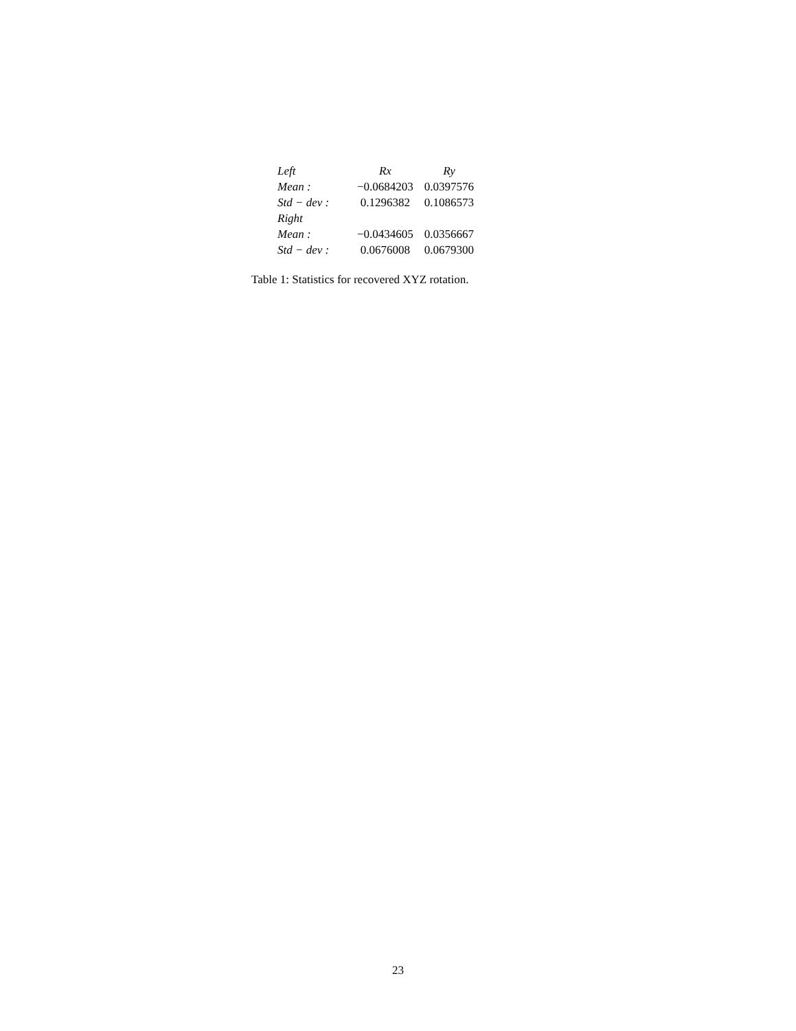| Left | Rx | Ry |
| Mean : | −0.0684203 | 0.0397576 |
| Std − dev : | 0.1296382 | 0.1086573 |
| Right | | |
| Mean : | −0.0434605 | 0.0356667 |
| Std − dev : | 0.0676008 | 0.0679300 |
Table 1: Statistics for recovered XYZ rotation.
23